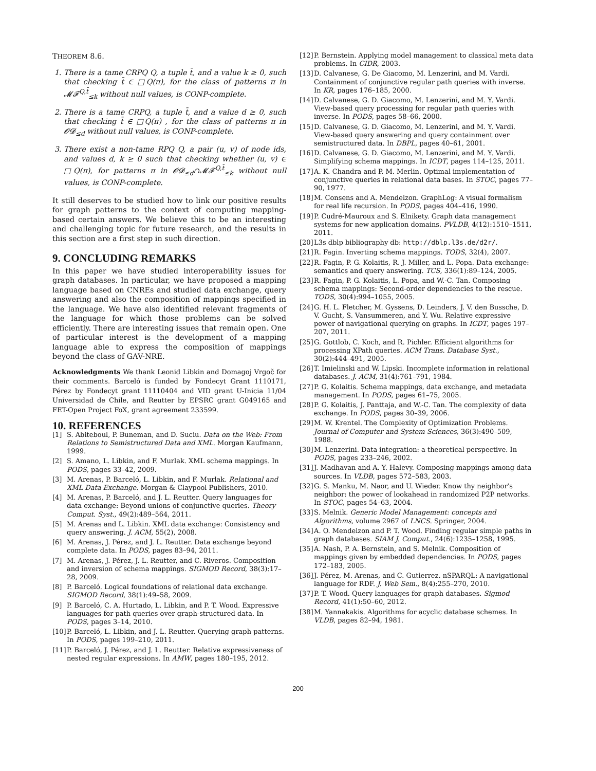THEOREM 8.6.
1. There is a tame CRPQ Q, a tuple t̄, and a value k ≥ 0, such that checking t̄ ∈ □Q(π), for the class of patterns π in 𝓜𝓕<sup>Q,t̄</sup><sub>≤k</sub> without null values, is CONP-complete.
2. There is a tame CRPQ, a tuple t̄, and a value d ≥ 0, such that checking t̄ ∈ □Q(π) , for the class of patterns π in 𝓞𝓓<sub>≤d</sub> without null values, is CONP-complete.
3. There exist a non-tame RPQ Q, a pair (u, v) of node ids, and values d, k ≥ 0 such that checking whether (u, v) ∈ □Q(π), for patterns π in 𝓞𝓓<sub>≤d</sub>∩𝓜𝓕<sup>Q,t̄</sup><sub>≤k</sub> without null values, is CONP-complete.
It still deserves to be studied how to link our positive results for graph patterns to the context of computing mapping-based certain answers. We believe this to be an interesting and challenging topic for future research, and the results in this section are a first step in such direction.
9. CONCLUDING REMARKS
In this paper we have studied interoperability issues for graph databases. In particular, we have proposed a mapping language based on CNREs and studied data exchange, query answering and also the composition of mappings specified in the language. We have also identified relevant fragments of the language for which those problems can be solved efficiently. There are interesting issues that remain open. One of particular interest is the development of a mapping language able to express the composition of mappings beyond the class of GAV-NRE.
Acknowledgments We thank Leonid Libkin and Domagoj Vrgoč for their comments. Barceló is funded by Fondecyt Grant 1110171, Pérez by Fondecyt grant 11110404 and VID grant U-Inicia 11/04 Universidad de Chile, and Reutter by EPSRC grant G049165 and FET-Open Project FoX, grant agreement 233599.
10. REFERENCES
[1] S. Abiteboul, P. Buneman, and D. Suciu. Data on the Web: From Relations to Semistructured Data and XML. Morgan Kaufmann, 1999.
[2] S. Amano, L. Libkin, and F. Murlak. XML schema mappings. In PODS, pages 33–42, 2009.
[3] M. Arenas, P. Barceló, L. Libkin, and F. Murlak. Relational and XML Data Exchange. Morgan & Claypool Publishers, 2010.
[4] M. Arenas, P. Barceló, and J. L. Reutter. Query languages for data exchange: Beyond unions of conjunctive queries. Theory Comput. Syst., 49(2):489–564, 2011.
[5] M. Arenas and L. Libkin. XML data exchange: Consistency and query answering. J. ACM, 55(2), 2008.
[6] M. Arenas, J. Pérez, and J. L. Reutter. Data exchange beyond complete data. In PODS, pages 83–94, 2011.
[7] M. Arenas, J. Pérez, J. L. Reutter, and C. Riveros. Composition and inversion of schema mappings. SIGMOD Record, 38(3):17–28, 2009.
[8] P. Barceló. Logical foundations of relational data exchange. SIGMOD Record, 38(1):49–58, 2009.
[9] P. Barceló, C. A. Hurtado, L. Libkin, and P. T. Wood. Expressive languages for path queries over graph-structured data. In PODS, pages 3–14, 2010.
[10] P. Barceló, L. Libkin, and J. L. Reutter. Querying graph patterns. In PODS, pages 199–210, 2011.
[11] P. Barceló, J. Pérez, and J. L. Reutter. Relative expressiveness of nested regular expressions. In AMW, pages 180–195, 2012.
[12] P. Bernstein. Applying model management to classical meta data problems. In CIDR, 2003.
[13] D. Calvanese, G. De Giacomo, M. Lenzerini, and M. Vardi. Containment of conjunctive regular path queries with inverse. In KR, pages 176–185, 2000.
[14] D. Calvanese, G. D. Giacomo, M. Lenzerini, and M. Y. Vardi. View-based query processing for regular path queries with inverse. In PODS, pages 58–66, 2000.
[15] D. Calvanese, G. D. Giacomo, M. Lenzerini, and M. Y. Vardi. View-based query answering and query containment over semistructured data. In DBPL, pages 40–61, 2001.
[16] D. Calvanese, G. D. Giacomo, M. Lenzerini, and M. Y. Vardi. Simplifying schema mappings. In ICDT, pages 114–125, 2011.
[17] A. K. Chandra and P. M. Merlin. Optimal implementation of conjunctive queries in relational data bases. In STOC, pages 77–90, 1977.
[18] M. Consens and A. Mendelzon. GraphLog: A visual formalism for real life recursion. In PODS, pages 404–416, 1990.
[19] P. Cudré-Mauroux and S. Elnikety. Graph data management systems for new application domains. PVLDB, 4(12):1510–1511, 2011.
[20] L3s dblp bibliography db: http://dblp.l3s.de/d2r/.
[21] R. Fagin. Inverting schema mappings. TODS, 32(4), 2007.
[22] R. Fagin, P. G. Kolaitis, R. J. Miller, and L. Popa. Data exchange: semantics and query answering. TCS, 336(1):89–124, 2005.
[23] R. Fagin, P. G. Kolaitis, L. Popa, and W.-C. Tan. Composing schema mappings: Second-order dependencies to the rescue. TODS, 30(4):994–1055, 2005.
[24] G. H. L. Fletcher, M. Gyssens, D. Leinders, J. V. den Bussche, D. V. Gucht, S. Vansummeren, and Y. Wu. Relative expressive power of navigational querying on graphs. In ICDT, pages 197–207, 2011.
[25] G. Gottlob, C. Koch, and R. Pichler. Efficient algorithms for processing XPath queries. ACM Trans. Database Syst., 30(2):444–491, 2005.
[26] T. Imielinski and W. Lipski. Incomplete information in relational databases. J. ACM, 31(4):761–791, 1984.
[27] P. G. Kolaitis. Schema mappings, data exchange, and metadata management. In PODS, pages 61–75, 2005.
[28] P. G. Kolaitis, J. Panttaja, and W.-C. Tan. The complexity of data exchange. In PODS, pages 30–39, 2006.
[29] M. W. Krentel. The Complexity of Optimization Problems. Journal of Computer and System Sciences, 36(3):490–509, 1988.
[30] M. Lenzerini. Data integration: a theoretical perspective. In PODS, pages 233–246, 2002.
[31] J. Madhavan and A. Y. Halevy. Composing mappings among data sources. In VLDB, pages 572–583, 2003.
[32] G. S. Manku, M. Naor, and U. Wieder. Know thy neighbor's neighbor: the power of lookahead in randomized P2P networks. In STOC, pages 54–63, 2004.
[33] S. Melnik. Generic Model Management: concepts and Algorithms, volume 2967 of LNCS. Springer, 2004.
[34] A. O. Mendelzon and P. T. Wood. Finding regular simple paths in graph databases. SIAM J. Comput., 24(6):1235–1258, 1995.
[35] A. Nash, P. A. Bernstein, and S. Melnik. Composition of mappings given by embedded dependencies. In PODS, pages 172–183, 2005.
[36] J. Pérez, M. Arenas, and C. Gutierrez. nSPARQL: A navigational language for RDF. J. Web Sem., 8(4):255–270, 2010.
[37] P. T. Wood. Query languages for graph databases. Sigmod Record, 41(1):50–60, 2012.
[38] M. Yannakakis. Algorithms for acyclic database schemes. In VLDB, pages 82–94, 1981.
200